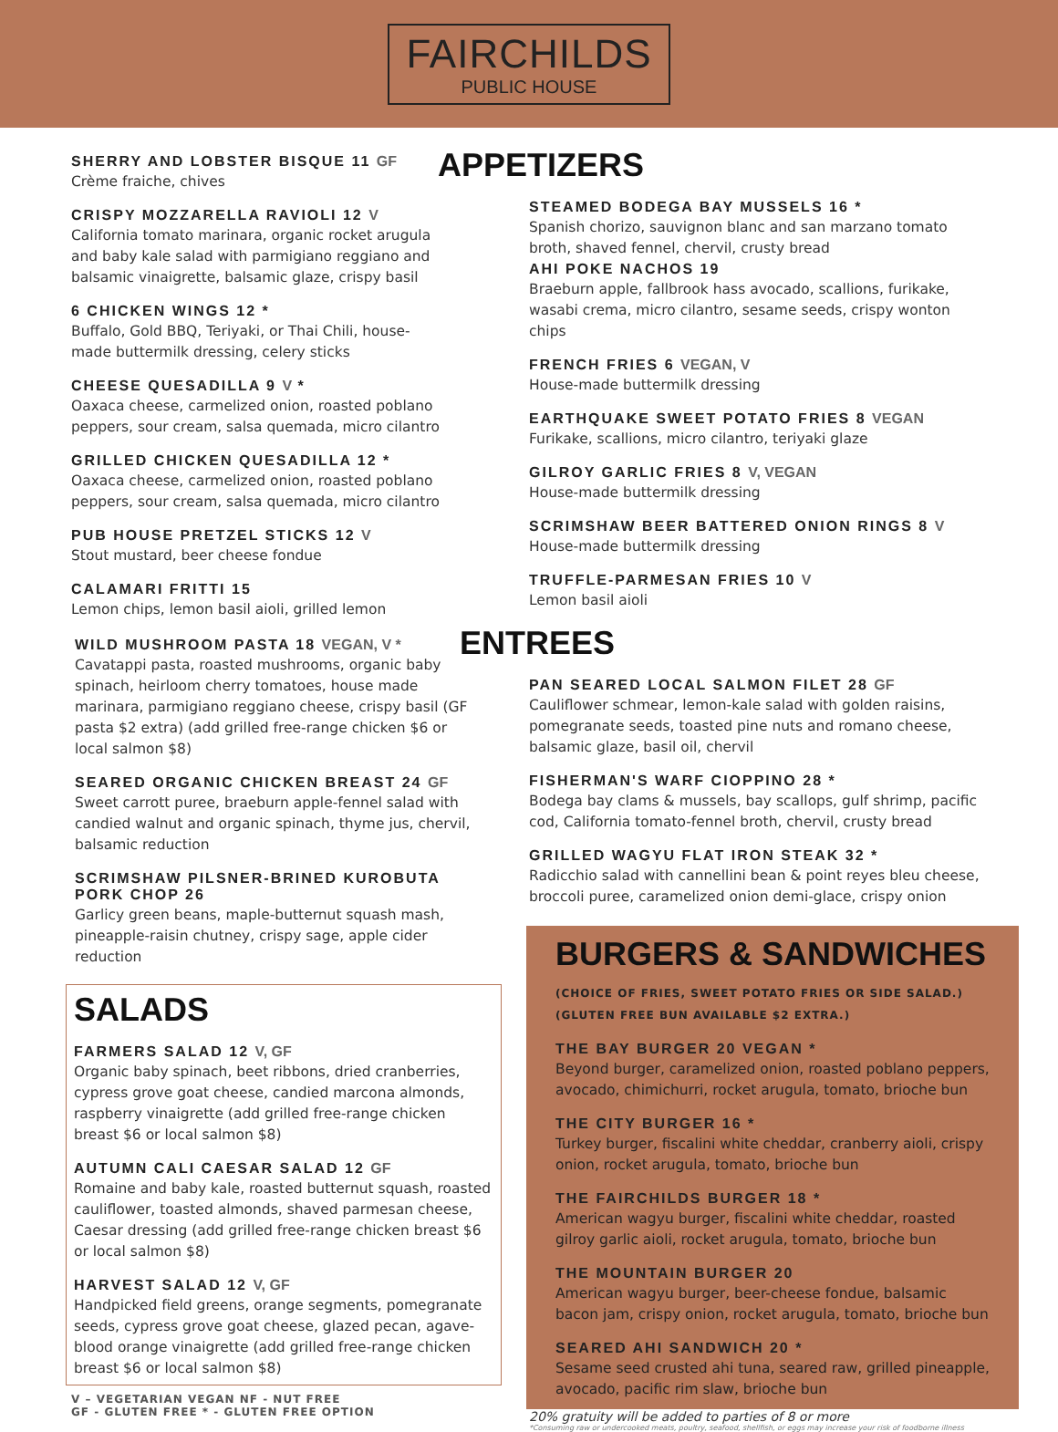FAIRCHILDS
PUBLIC HOUSE
SHERRY AND LOBSTER BISQUE 11 GF
Crème fraiche, chives
CRISPY MOZZARELLA RAVIOLI 12 V
California tomato marinara, organic rocket arugula and baby kale salad with parmigiano reggiano and balsamic vinaigrette, balsamic glaze, crispy basil
6 CHICKEN WINGS 12 *
Buffalo, Gold BBQ, Teriyaki, or Thai Chili, house-made buttermilk dressing, celery sticks
CHEESE QUESADILLA 9 V *
Oaxaca cheese, carmelized onion, roasted poblano peppers, sour cream, salsa quemada, micro cilantro
GRILLED CHICKEN QUESADILLA 12 *
Oaxaca cheese, carmelized onion, roasted poblano peppers, sour cream, salsa quemada, micro cilantro
PUB HOUSE PRETZEL STICKS 12 V
Stout mustard, beer cheese fondue
CALAMARI FRITTI 15
Lemon chips, lemon basil aioli, grilled lemon
WILD MUSHROOM PASTA 18 VEGAN, V *
Cavatappi pasta, roasted mushrooms, organic baby spinach, heirloom cherry tomatoes, house made marinara, parmigiano reggiano cheese, crispy basil (GF pasta $2 extra) (add grilled free-range chicken $6 or local salmon $8)
SEARED ORGANIC CHICKEN BREAST 24 GF
Sweet carrott puree, braeburn apple-fennel salad with candied walnut and organic spinach, thyme jus, chervil, balsamic reduction
SCRIMSHAW PILSNER-BRINED KUROBUTA PORK CHOP 26
Garlicy green beans, maple-butternut squash mash, pineapple-raisin chutney, crispy sage, apple cider reduction
SALADS
FARMERS SALAD 12 V, GF
Organic baby spinach, beet ribbons, dried cranberries, cypress grove goat cheese, candied marcona almonds, raspberry vinaigrette (add grilled free-range chicken breast $6 or local salmon $8)
AUTUMN CALI CAESAR SALAD 12 GF
Romaine and baby kale, roasted butternut squash, roasted cauliflower, toasted almonds, shaved parmesan cheese, Caesar dressing (add grilled free-range chicken breast $6 or local salmon $8)
HARVEST SALAD 12 V, GF
Handpicked field greens, orange segments, pomegranate seeds, cypress grove goat cheese, glazed pecan, agave-blood orange vinaigrette (add grilled free-range chicken breast $6 or local salmon $8)
V – VEGETARIAN VEGAN NF - NUT FREE
GF - GLUTEN FREE * - GLUTEN FREE OPTION
APPETIZERS
STEAMED BODEGA BAY MUSSELS 16 *
Spanish chorizo, sauvignon blanc and san marzano tomato broth, shaved fennel, chervil, crusty bread
AHI POKE NACHOS 19
Braeburn apple, fallbrook hass avocado, scallions, furikake, wasabi crema, micro cilantro, sesame seeds, crispy wonton chips
FRENCH FRIES 6 VEGAN, V
House-made buttermilk dressing
EARTHQUAKE SWEET POTATO FRIES 8 VEGAN
Furikake, scallions, micro cilantro, teriyaki glaze
GILROY GARLIC FRIES 8 V, VEGAN
House-made buttermilk dressing
SCRIMSHAW BEER BATTERED ONION RINGS 8 V
House-made buttermilk dressing
TRUFFLE-PARMESAN FRIES 10 V
Lemon basil aioli
ENTREES
PAN SEARED LOCAL SALMON FILET 28 GF
Cauliflower schmear, lemon-kale salad with golden raisins, pomegranate seeds, toasted pine nuts and romano cheese, balsamic glaze, basil oil, chervil
FISHERMAN'S WARF CIOPPINO 28 *
Bodega bay clams & mussels, bay scallops, gulf shrimp, pacific cod, California tomato-fennel broth, chervil, crusty bread
GRILLED WAGYU FLAT IRON STEAK 32 *
Radicchio salad with cannellini bean & point reyes bleu cheese, broccoli puree, caramelized onion demi-glace, crispy onion
BURGERS & SANDWICHES
(CHOICE OF FRIES, SWEET POTATO FRIES OR SIDE SALAD.)
(GLUTEN FREE BUN AVAILABLE $2 EXTRA.)
THE BAY BURGER 20 VEGAN *
Beyond burger, caramelized onion, roasted poblano peppers, avocado, chimichurri, rocket arugula, tomato, brioche bun
THE CITY BURGER 16 *
Turkey burger, fiscalini white cheddar, cranberry aioli, crispy onion, rocket arugula, tomato, brioche bun
THE FAIRCHILDS BURGER 18 *
American wagyu burger, fiscalini white cheddar, roasted gilroy garlic aioli, rocket arugula, tomato, brioche bun
THE MOUNTAIN BURGER 20
American wagyu burger, beer-cheese fondue, balsamic bacon jam, crispy onion, rocket arugula, tomato, brioche bun
SEARED AHI SANDWICH 20 *
Sesame seed crusted ahi tuna, seared raw, grilled pineapple, avocado, pacific rim slaw, brioche bun
20% gratuity will be added to parties of 8 or more
*Consuming raw or undercooked meats, poultry, seafood, shellfish, or eggs may increase your risk of foodborne illness